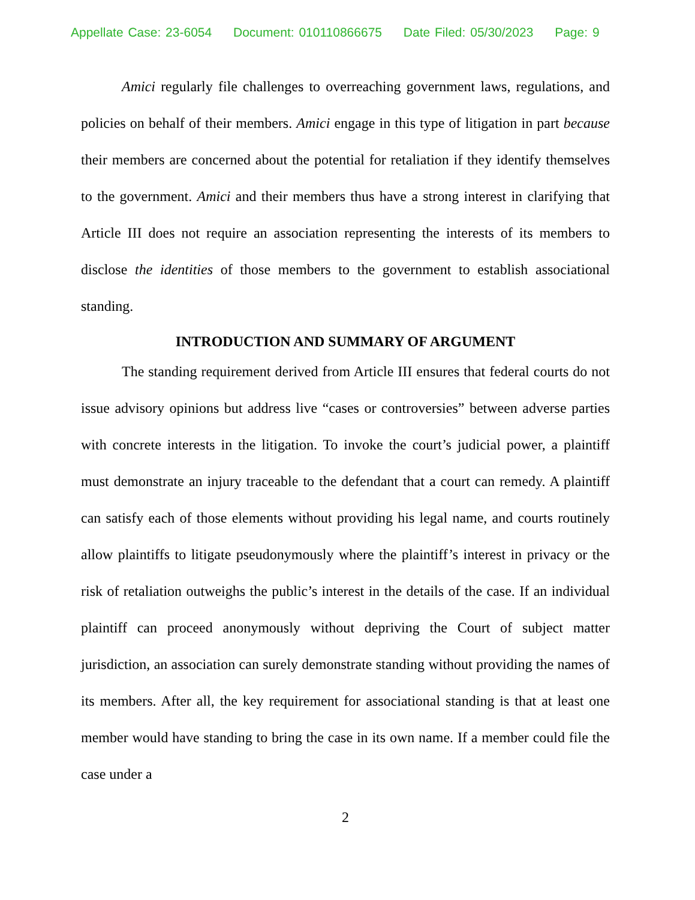Appellate Case: 23-6054 Document: 010110866675 Date Filed: 05/30/2023 Page: 9
Amici regularly file challenges to overreaching government laws, regulations, and policies on behalf of their members. Amici engage in this type of litigation in part because their members are concerned about the potential for retaliation if they identify themselves to the government. Amici and their members thus have a strong interest in clarifying that Article III does not require an association representing the interests of its members to disclose the identities of those members to the government to establish associational standing.
INTRODUCTION AND SUMMARY OF ARGUMENT
The standing requirement derived from Article III ensures that federal courts do not issue advisory opinions but address live “cases or controversies” between adverse parties with concrete interests in the litigation. To invoke the court’s judicial power, a plaintiff must demonstrate an injury traceable to the defendant that a court can remedy. A plaintiff can satisfy each of those elements without providing his legal name, and courts routinely allow plaintiffs to litigate pseudonymously where the plaintiff’s interest in privacy or the risk of retaliation outweighs the public’s interest in the details of the case. If an individual plaintiff can proceed anonymously without depriving the Court of subject matter jurisdiction, an association can surely demonstrate standing without providing the names of its members. After all, the key requirement for associational standing is that at least one member would have standing to bring the case in its own name. If a member could file the case under a
2